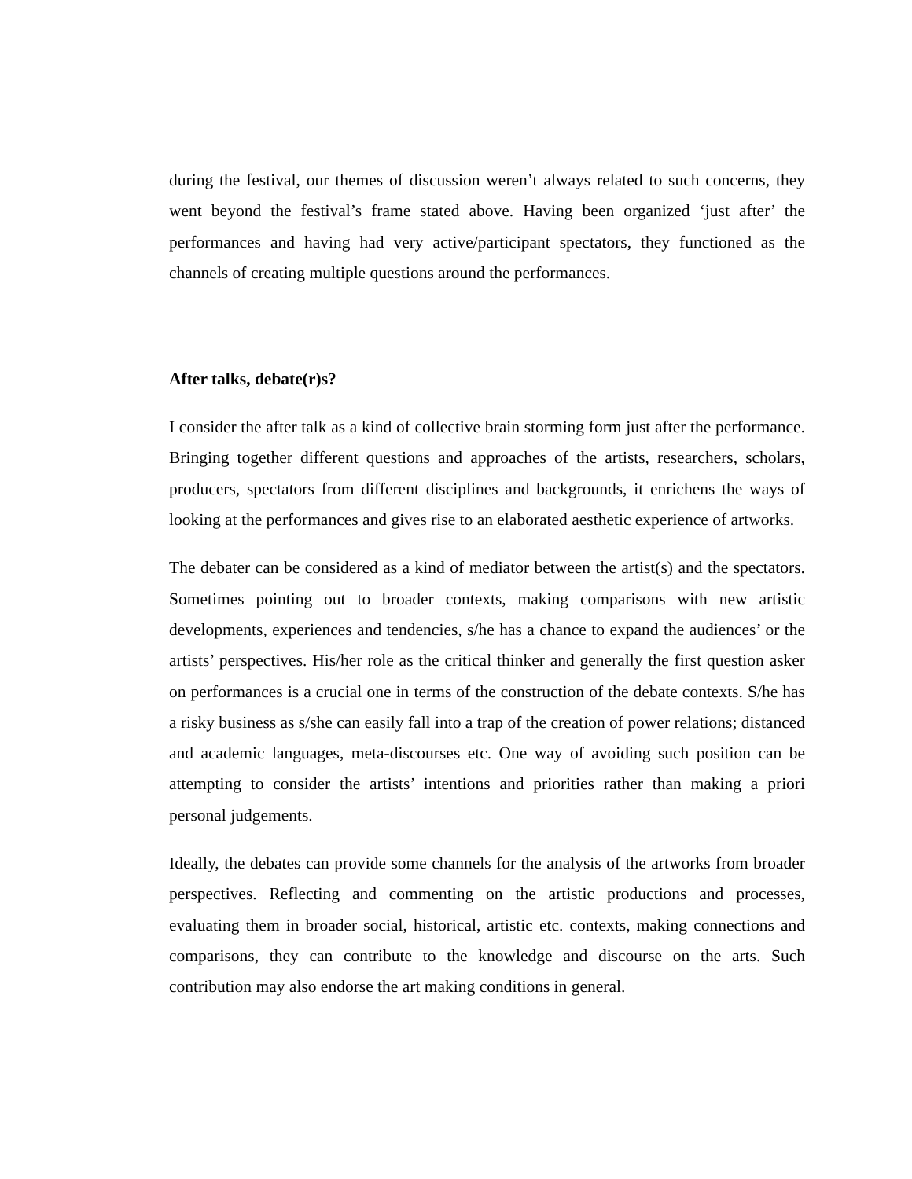during the festival, our themes of discussion weren’t always related to such concerns, they went beyond the festival’s frame stated above. Having been organized ‘just after’ the performances and having had very active/participant spectators, they functioned as the channels of creating multiple questions around the performances.
After talks, debate(r)s?
I consider the after talk as a kind of collective brain storming form just after the performance. Bringing together different questions and approaches of the artists, researchers, scholars, producers, spectators from different disciplines and backgrounds, it enrichens the ways of looking at the performances and gives rise to an elaborated aesthetic experience of artworks.
The debater can be considered as a kind of mediator between the artist(s) and the spectators. Sometimes pointing out to broader contexts, making comparisons with new artistic developments, experiences and tendencies, s/he has a chance to expand the audiences’ or the artists’ perspectives. His/her role as the critical thinker and generally the first question asker on performances is a crucial one in terms of the construction of the debate contexts. S/he has a risky business as s/she can easily fall into a trap of the creation of power relations; distanced and academic languages, meta-discourses etc. One way of avoiding such position can be attempting to consider the artists’ intentions and priorities rather than making a priori personal judgements.
Ideally, the debates can provide some channels for the analysis of the artworks from broader perspectives. Reflecting and commenting on the artistic productions and processes, evaluating them in broader social, historical, artistic etc. contexts, making connections and comparisons, they can contribute to the knowledge and discourse on the arts. Such contribution may also endorse the art making conditions in general.